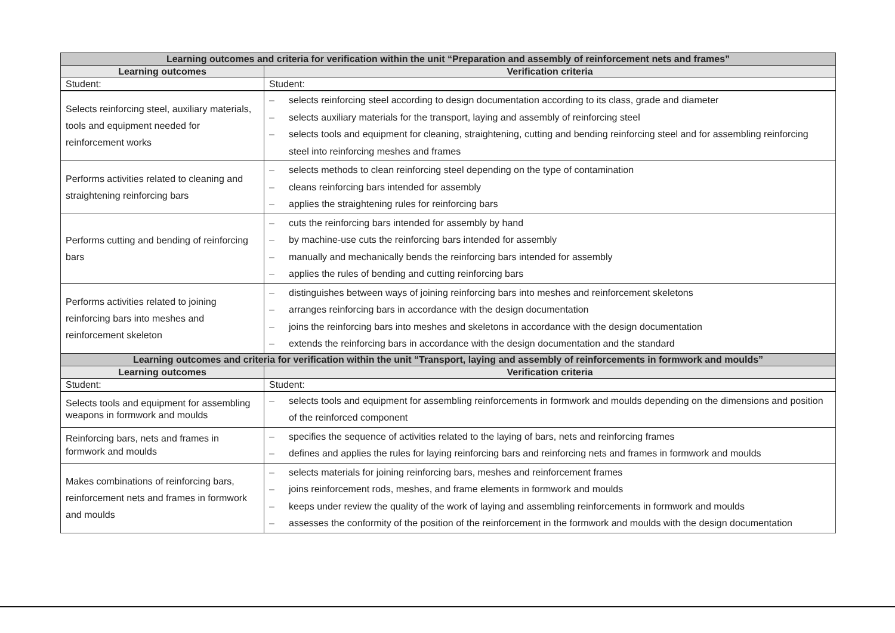| Learning outcomes and criteria for verification within the unit “Preparation and assembly of reinforcement nets and frames” | |
| --- | --- |
| Learning outcomes | Verification criteria |
| Student: | Student: |
| Selects reinforcing steel, auxiliary materials, tools and equipment needed for reinforcement works | – selects reinforcing steel according to design documentation according to its class, grade and diameter – selects auxiliary materials for the transport, laying and assembly of reinforcing steel – selects tools and equipment for cleaning, straightening, cutting and bending reinforcing steel and for assembling reinforcing steel into reinforcing meshes and frames |
| Performs activities related to cleaning and straightening reinforcing bars | – selects methods to clean reinforcing steel depending on the type of contamination – cleans reinforcing bars intended for assembly – applies the straightening rules for reinforcing bars |
| Performs cutting and bending of reinforcing bars | – cuts the reinforcing bars intended for assembly by hand – by machine-use cuts the reinforcing bars intended for assembly – manually and mechanically bends the reinforcing bars intended for assembly – applies the rules of bending and cutting reinforcing bars |
| Performs activities related to joining reinforcing bars into meshes and reinforcement skeleton | – distinguishes between ways of joining reinforcing bars into meshes and reinforcement skeletons – arranges reinforcing bars in accordance with the design documentation – joins the reinforcing bars into meshes and skeletons in accordance with the design documentation – extends the reinforcing bars in accordance with the design documentation and the standard |
| Learning outcomes and criteria for verification within the unit “Transport, laying and assembly of reinforcements in formwork and moulds” | |
| Learning outcomes | Verification criteria |
| Student: | Student: |
| Selects tools and equipment for assembling weapons in formwork and moulds | – selects tools and equipment for assembling reinforcements in formwork and moulds depending on the dimensions and position of the reinforced component |
| Reinforcing bars, nets and frames in formwork and moulds | – specifies the sequence of activities related to the laying of bars, nets and reinforcing frames – defines and applies the rules for laying reinforcing bars and reinforcing nets and frames in formwork and moulds |
| Makes combinations of reinforcing bars, reinforcement nets and frames in formwork and moulds | – selects materials for joining reinforcing bars, meshes and reinforcement frames – joins reinforcement rods, meshes, and frame elements in formwork and moulds – keeps under review the quality of the work of laying and assembling reinforcements in formwork and moulds – assesses the conformity of the position of the reinforcement in the formwork and moulds with the design documentation |